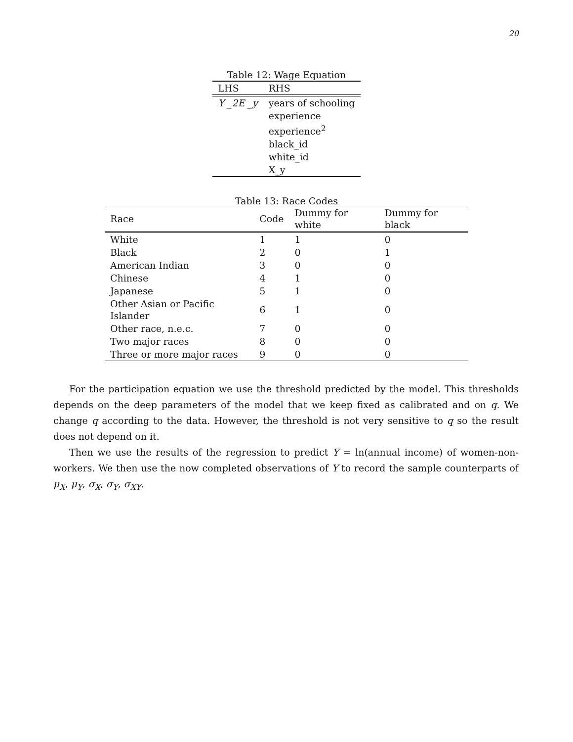20
Table 12: Wage Equation
| LHS | RHS |
| --- | --- |
| Y _2E _y | years of schooling |
| | experience |
| | experience<sup>2</sup> |
| | black_id |
| | white_id |
| | X_y |
Table 13: Race Codes
| Race | Code | Dummy for white | Dummy for black |
| --- | --- | --- | --- |
| White | 1 | 1 | 0 |
| Black | 2 | 0 | 1 |
| American Indian | 3 | 0 | 0 |
| Chinese | 4 | 1 | 0 |
| Japanese | 5 | 1 | 0 |
| Other Asian or Pacific Islander | 6 | 1 | 0 |
| Other race, n.e.c. | 7 | 0 | 0 |
| Two major races | 8 | 0 | 0 |
| Three or more major races | 9 | 0 | 0 |
For the participation equation we use the threshold predicted by the model. This thresholds depends on the deep parameters of the model that we keep fixed as calibrated and on q. We change q according to the data. However, the threshold is not very sensitive to q so the result does not depend on it.
Then we use the results of the regression to predict Y = ln(annual income) of women-non-workers. We then use the now completed observations of Y to record the sample counterparts of μ<sub>X</sub>, μ<sub>Y</sub>, σ<sub>X</sub>, σ<sub>Y</sub>, σ<sub>XY</sub>.